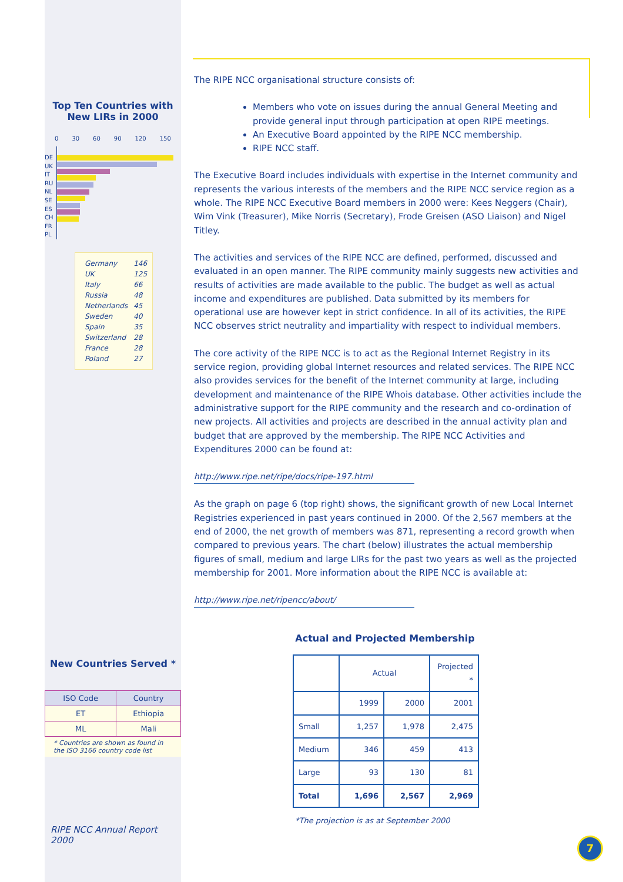Top Ten Countries with
New LIRs in 2000
0 30 60 90 120 150
DE
UK
IT
RU
NL
SE
ES
CH
FR
PL
| Germany | 146 |
| UK | 125 |
| Italy | 66 |
| Russia | 48 |
| Netherlands | 45 |
| Sweden | 40 |
| Spain | 35 |
| Switzerland | 28 |
| France | 28 |
| Poland | 27 |
New Countries Served *
| ISO Code | Country |
| --- | --- |
| ET | Ethiopia |
| ML | Mali |
* Countries are shown as found in the ISO 3166 country code list
RIPE NCC Annual Report 2000
The RIPE NCC organisational structure consists of:
Members who vote on issues during the annual General Meeting and provide general input through participation at open RIPE meetings.
An Executive Board appointed by the RIPE NCC membership.
RIPE NCC staff.
The Executive Board includes individuals with expertise in the Internet community and represents the various interests of the members and the RIPE NCC service region as a whole. The RIPE NCC Executive Board members in 2000 were: Kees Neggers (Chair), Wim Vink (Treasurer), Mike Norris (Secretary), Frode Greisen (ASO Liaison) and Nigel Titley.
The activities and services of the RIPE NCC are defined, performed, discussed and evaluated in an open manner. The RIPE community mainly suggests new activities and results of activities are made available to the public. The budget as well as actual income and expenditures are published. Data submitted by its members for operational use are however kept in strict confidence. In all of its activities, the RIPE NCC observes strict neutrality and impartiality with respect to individual members.
The core activity of the RIPE NCC is to act as the Regional Internet Registry in its service region, providing global Internet resources and related services. The RIPE NCC also provides services for the benefit of the Internet community at large, including development and maintenance of the RIPE Whois database. Other activities include the administrative support for the RIPE community and the research and co-ordination of new projects. All activities and projects are described in the annual activity plan and budget that are approved by the membership. The RIPE NCC Activities and Expenditures 2000 can be found at:
http://www.ripe.net/ripe/docs/ripe-197.html
As the graph on page 6 (top right) shows, the significant growth of new Local Internet Registries experienced in past years continued in 2000. Of the 2,567 members at the end of 2000, the net growth of members was 871, representing a record growth when compared to previous years. The chart (below) illustrates the actual membership figures of small, medium and large LIRs for the past two years as well as the projected membership for 2001. More information about the RIPE NCC is available at:
http://www.ripe.net/ripencc/about/
Actual and Projected Membership
| | Actual | | Projected * |
| --- | --- | --- | --- |
| | 1999 | 2000 | 2001 |
| Small | 1,257 | 1,978 | 2,475 |
| Medium | 346 | 459 | 413 |
| Large | 93 | 130 | 81 |
| Total | 1,696 | 2,567 | 2,969 |
*The projection is as at September 2000
7